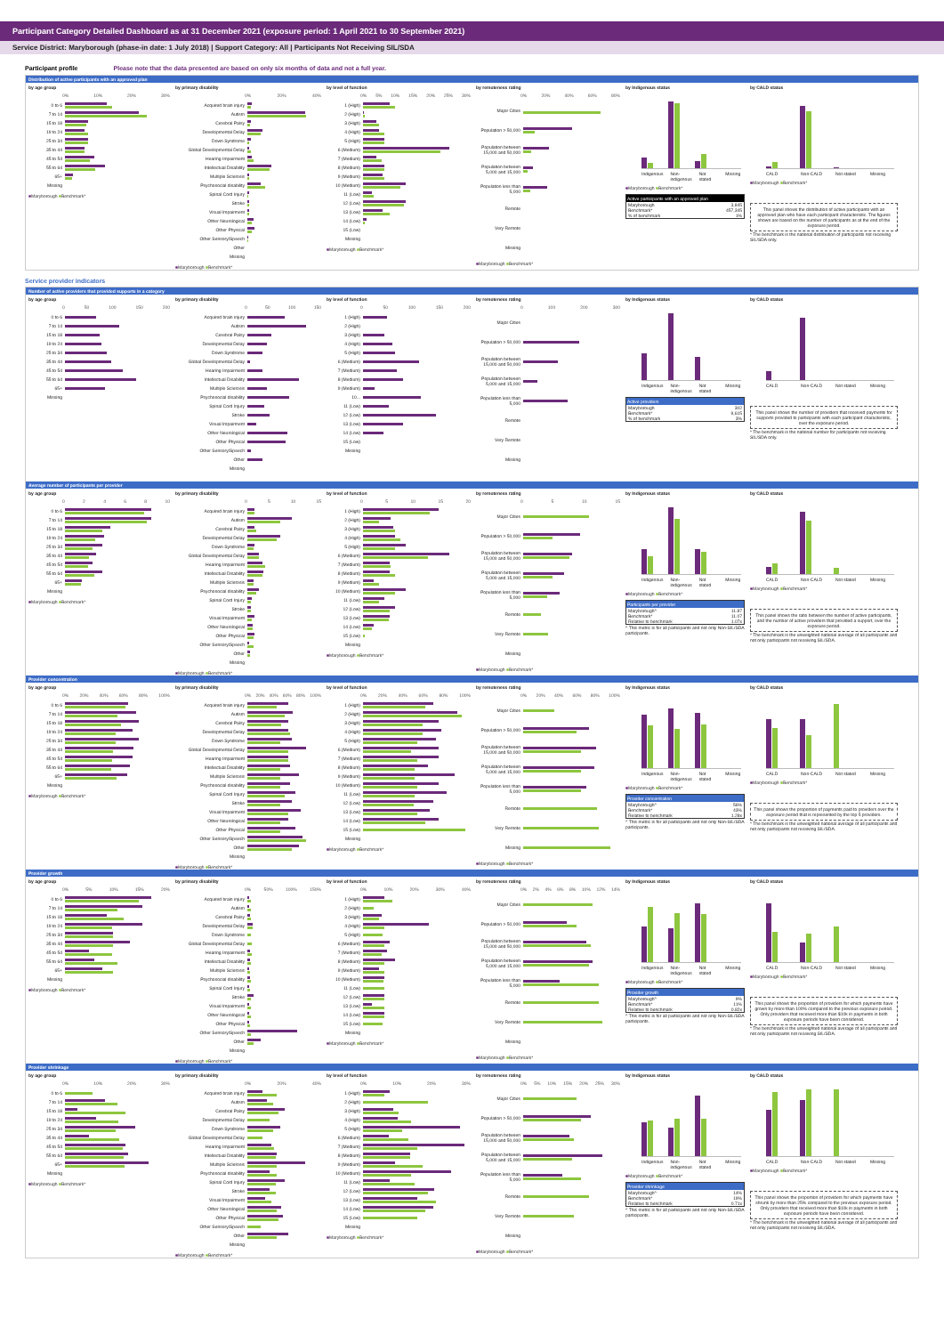Participant Category Detailed Dashboard as at 31 December 2021 (exposure period: 1 April 2021 to 30 September 2021)
Service District: Maryborough (phase-in date: 1 July 2018) | Support Category: All | Participants Not Receiving SIL/SDA
Participant profile Please note that the data presented are based on only six months of data and not a full year.
Distribution of active participants with an approved plan
by age group
0% 10% 20% 30%
0 to 6
7 to 14
15 to 18
19 to 24
25 to 34
35 to 44
45 to 54
55 to 64
65+
Missing
■Maryborough ■Benchmark*
by primary disability
0% 20% 40%
Acquired brain injury
Autism
Cerebral Palsy
Developmental Delay
Down Syndrome
Global Developmental Delay
Hearing Impairment
Intellectual Disability
Multiple Sclerosis
Psychosocial disability
Spinal Cord Injury
Stroke
Visual Impairment
Other Neurological
Other Physical
Other Sensory/Speech
Other
Missing
■Maryborough ■Benchmark*
by level of function
0% 5% 10% 15% 20% 25% 30%
1 (High)
2 (High)
3 (High)
4 (High)
5 (High)
6 (Medium)
7 (Medium)
8 (Medium)
9 (Medium)
10 (Medium)
11 (Low)
12 (Low)
13 (Low)
14 (Low)
15 (Low)
Missing
■Maryborough ■Benchmark*
by remoteness rating
0% 20% 40% 60% 80%
Major Cities
Population > 50,000
Population between 15,000 and 50,000
Population between 5,000 and 15,000
Population less than 5,000
Remote
Very Remote
Missing
■Maryborough ■Benchmark*
by Indigenous status
Indigenous Non-indigenous Not stated Missing
■Maryborough ■Benchmark*
Active participants with an approved plan
Maryborough 3,845
Benchmark* 457,345
% of benchmark 1%
by CALD status
CALD Non-CALD Not stated Missing
■Maryborough ■Benchmark*
This panel shows the distribution of active participants with an approved plan who have each participant characteristic. The figures shown are based on the number of participants as at the end of the exposure period.
* The benchmark is the national distribution of participants not receiving SIL/SDA only.
Service provider indicators
Number of active providers that provided supports in a category
by age group
0 50 100 150 200
0 to 6
7 to 14
15 to 18
19 to 24
25 to 34
35 to 44
45 to 54
55 to 64
65+
Missing
by primary disability
0 50 100 150
Acquired brain injury
Autism
Cerebral Palsy
Developmental Delay
Down Syndrome
Global Developmental Delay
Hearing Impairment
Intellectual Disability
Multiple Sclerosis
Psychosocial disability
Spinal Cord Injury
Stroke
Visual Impairment
Other Neurological
Other Physical
Other Sensory/Speech
Other
Missing
by level of function
0 50 100 150 200
1 (High)
2 (High)
3 (High)
4 (High)
5 (High)
6 (Medium)
7 (Medium)
8 (Medium)
9 (Medium)
10...
11 (Low)
12 (Low)
13 (Low)
14 (Low)
15 (Low)
Missing
by remoteness rating
0 100 200 300
Major Cities
Population > 50,000
Population between 15,000 and 50,000
Population between 5,000 and 15,000
Population less than 5,000
Remote
Very Remote
Missing
by Indigenous status
Indigenous Non-indigenous Not stated Missing
Active providers
Maryborough 302
Benchmark* 9,615
% of benchmark 3%
by CALD status
CALD Non-CALD Not stated Missing
This panel shows the number of providers that received payments for supports provided to participants with each participant characteristic, over the exposure period.
* The benchmark is the national number for participants not receiving SIL/SDA only.
Average number of participants per provider
by age group
02468 10
0 to 6
7 to 14
15 to 18
19 to 24
25 to 34
35 to 44
45 to 54
55 to 64
65+
Missing
■Maryborough ■Benchmark*
by primary disability
05 10 15
Acquired brain injury
Autism
Cerebral Palsy
Developmental Delay
Down Syndrome
Global Developmental Delay
Hearing Impairment
Intellectual Disability
Multiple Sclerosis
Psychosocial disability
Spinal Cord Injury
Stroke
Visual Impairment
Other Neurological
Other Physical
Other Sensory/Speech
Other
Missing
■Maryborough ■Benchmark*
by level of function
05 10 15 20
1 (High)
2 (High)
3 (High)
4 (High)
5 (High)
6 (Medium)
7 (Medium)
8 (Medium)
9 (Medium)
10 (Medium)
11 (Low)
12 (Low)
13 (Low)
14 (Low)
15 (Low)
Missing
■Maryborough ■Benchmark*
by remoteness rating
05 10 15
Major Cities
Population > 50,000
Population between 15,000 and 50,000
Population between 5,000 and 15,000
Population less than 5,000
Remote
Very Remote
Missing
■Maryborough ■Benchmark*
by Indigenous status
Indigenous Non-indigenous Not stated Missing
■Maryborough ■Benchmark*
Participants per provider
Maryborough^ 11.87
Benchmark* 11.07
Relative to benchmark 1.07x
^ This metric is for all participants and not only Non-SIL/SDA participants.
by CALD status
CALD Non-CALD Not stated Missing
■Maryborough ■Benchmark*
This panel shows the ratio between the number of active participants, and the number of active providers that provided a support, over the exposure period.
* The benchmark is the unweighted national average of all participants and not only participants not receiving SIL/SDA.
Provider concentration
by age group
0% 20% 40% 60% 80% 100%
0 to 6
7 to 14
15 to 18
19 to 24
25 to 34
35 to 44
45 to 54
55 to 64
65+
Missing
■Maryborough ■Benchmark*
by primary disability
0% 20% 40% 60% 80% 100%
Acquired brain injury
Autism
Cerebral Palsy
Developmental Delay
Down Syndrome
Global Developmental Delay
Hearing Impairment
Intellectual Disability
Multiple Sclerosis
Psychosocial disability
Spinal Cord Injury
Stroke
Visual Impairment
Other Neurological
Other Physical
Other Sensory/Speech
Other
Missing
■Maryborough ■Benchmark*
by level of function
0% 20% 40% 60% 80% 100%
1 (High)
2 (High)
3 (High)
4 (High)
5 (High)
6 (Medium)
7 (Medium)
8 (Medium)
9 (Medium)
10 (Medium)
11 (Low)
12 (Low)
13 (Low)
14 (Low)
15 (Low)
Missing
■Maryborough ■Benchmark*
by remoteness rating
0% 20% 40% 60% 80% 100%
Major Cities
Population > 50,000
Population between 15,000 and 50,000
Population between 5,000 and 15,000
Population less than 5,000
Remote
Very Remote
Missing
■Maryborough ■Benchmark*
by Indigenous status
Indigenous Non-indigenous Not stated Missing
■Maryborough ■Benchmark*
Provider concentration
Maryborough^ 56%
Benchmark* 43%
Relative to benchmark 1.28x
^ This metric is for all participants and not only Non-SIL/SDA participants.
by CALD status
CALD Non-CALD Not stated Missing
■Maryborough ■Benchmark*
This panel shows the proportion of payments paid to providers over the exposure period that is represented by the top 5 providers.
* The benchmark is the unweighted national average of all participants and not only participants not receiving SIL/SDA.
Provider growth
by age group
0% 5% 10% 15% 20%
0 to 6
7 to 14
15 to 18
19 to 24
25 to 34
35 to 44
45 to 54
55 to 64
65+
Missing
■Maryborough ■Benchmark*
by primary disability
0% 50% 100% 150%
Acquired brain injury
Autism
Cerebral Palsy
Developmental Delay
Down Syndrome
Global Developmental Delay
Hearing Impairment
Intellectual Disability
Multiple Sclerosis
Psychosocial disability
Spinal Cord Injury
Stroke
Visual Impairment
Other Neurological
Other Physical
Other Sensory/Speech
Other
Missing
■Maryborough ■Benchmark*
by level of function
0% 10% 20% 30% 40%
1 (High)
2 (High)
3 (High)
4 (High)
5 (High)
6 (Medium)
7 (Medium)
8 (Medium)
9 (Medium)
10 (Medium)
11 (Low)
12 (Low)
13 (Low)
14 (Low)
15 (Low)
Missing
■Maryborough ■Benchmark*
by remoteness rating
0% 2% 4% 6% 8% 10% 12% 14%
Major Cities
Population > 50,000
Population between 15,000 and 50,000
Population between 5,000 and 15,000
Population less than 5,000
Remote
Very Remote
Missing
■Maryborough ■Benchmark*
by Indigenous status
Indigenous Non-indigenous Not stated Missing
■Maryborough ■Benchmark*
Provider growth
Maryborough^ 9%
Benchmark* 11%
Relative to benchmark 0.82x
^ This metric is for all participants and not only Non-SIL/SDA participants.
by CALD status
CALD Non-CALD Not stated Missing
■Maryborough ■Benchmark*
This panel shows the proportion of providers for which payments have grown by more than 100% compared to the previous exposure period. Only providers that received more than $10k in payments in both exposure periods have been considered.
* The benchmark is the unweighted national average of all participants and not only participants not receiving SIL/SDA.
Provider shrinkage
by age group
0% 10% 20% 30%
0 to 6
7 to 14
15 to 18
19 to 24
25 to 34
35 to 44
45 to 54
55 to 64
65+
Missing
■Maryborough ■Benchmark*
by primary disability
0% 20% 40%
Acquired brain injury
Autism
Cerebral Palsy
Developmental Delay
Down Syndrome
Global Developmental Delay
Hearing Impairment
Intellectual Disability
Multiple Sclerosis
Psychosocial disability
Spinal Cord Injury
Stroke
Visual Impairment
Other Neurological
Other Physical
Other Sensory/Speech
Other
Missing
■Maryborough ■Benchmark*
by level of function
0% 10% 20% 30%
1 (High)
2 (High)
3 (High)
4 (High)
5 (High)
6 (Medium)
7 (Medium)
8 (Medium)
9 (Medium)
10 (Medium)
11 (Low)
12 (Low)
13 (Low)
14 (Low)
15 (Low)
Missing
■Maryborough ■Benchmark*
by remoteness rating
0% 5% 10% 15% 20% 25% 30%
Major Cities
Population > 50,000
Population between 15,000 and 50,000
Population between 5,000 and 15,000
Population less than 5,000
Remote
Very Remote
Missing
■Maryborough ■Benchmark*
by Indigenous status
Indigenous Non-indigenous Not stated Missing
■Maryborough ■Benchmark*
Provider shrinkage
Maryborough^ 14%
Benchmark* 19%
Relative to benchmark 0.71x
^ This metric is for all participants and not only Non-SIL/SDA participants.
by CALD status
CALD Non-CALD Not stated Missing
■Maryborough ■Benchmark*
This panel shows the proportion of providers for which payments have shrunk by more than 25% compared to the previous exposure period. Only providers that received more than $10k in payments in both exposure periods have been considered.
* The benchmark is the unweighted national average of all participants and not only participants not receiving SIL/SDA.